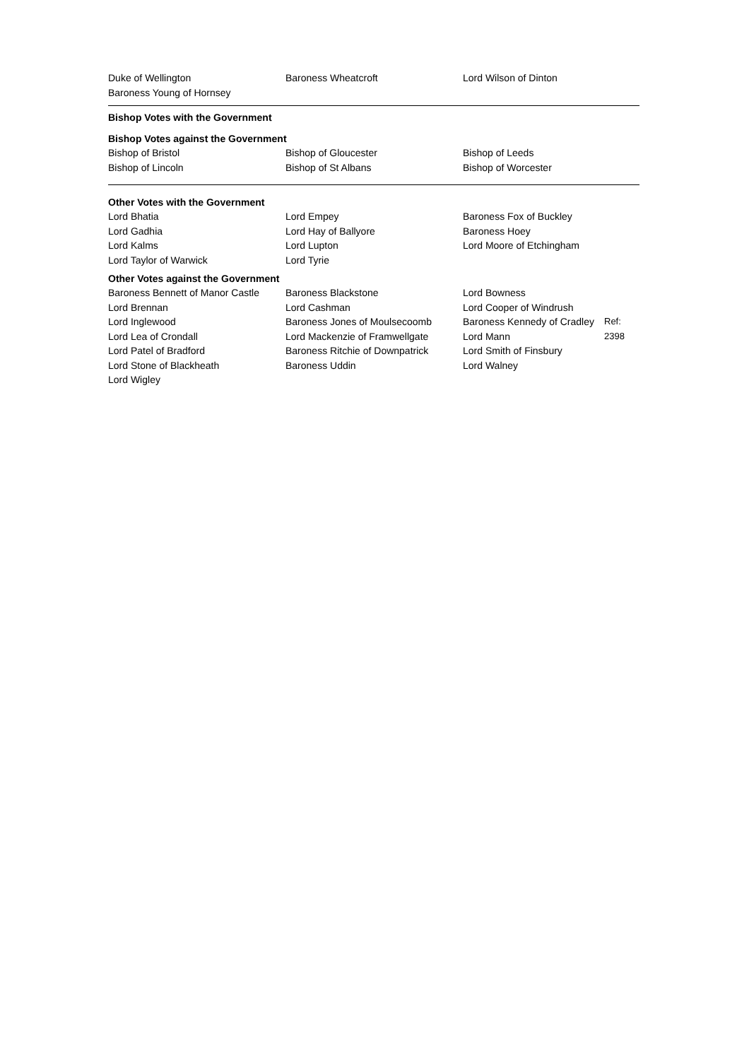Duke of Wellington Baroness Wheatcroft Lord Wilson of Dinton
Baroness Young of Hornsey
Bishop Votes with the Government
Bishop Votes against the Government
Bishop of Bristol Bishop of Gloucester Bishop of Leeds
Bishop of Lincoln Bishop of St Albans Bishop of Worcester
Other Votes with the Government
Lord Bhatia Lord Empey Baroness Fox of Buckley
Lord Gadhia Lord Hay of Ballyore Baroness Hoey
Lord Kalms Lord Lupton Lord Moore of Etchingham
Lord Taylor of Warwick Lord Tyrie
Other Votes against the Government
Baroness Bennett of Manor Castle
Baroness Blackstone Lord Bowness
Lord Brennan Lord Cashman Lord Cooper of Windrush
Lord Inglewood Baroness Jones of Moulsecoomb Baroness Kennedy of Cradley
Ref: 2398
Lord Lea of Crondall Lord Mackenzie of Framwellgate
Lord Mann
Lord Patel of Bradford Baroness Ritchie of Downpatrick
Lord Smith of Finsbury
Lord Stone of Blackheath Baroness Uddin Lord Walney
Lord Wigley